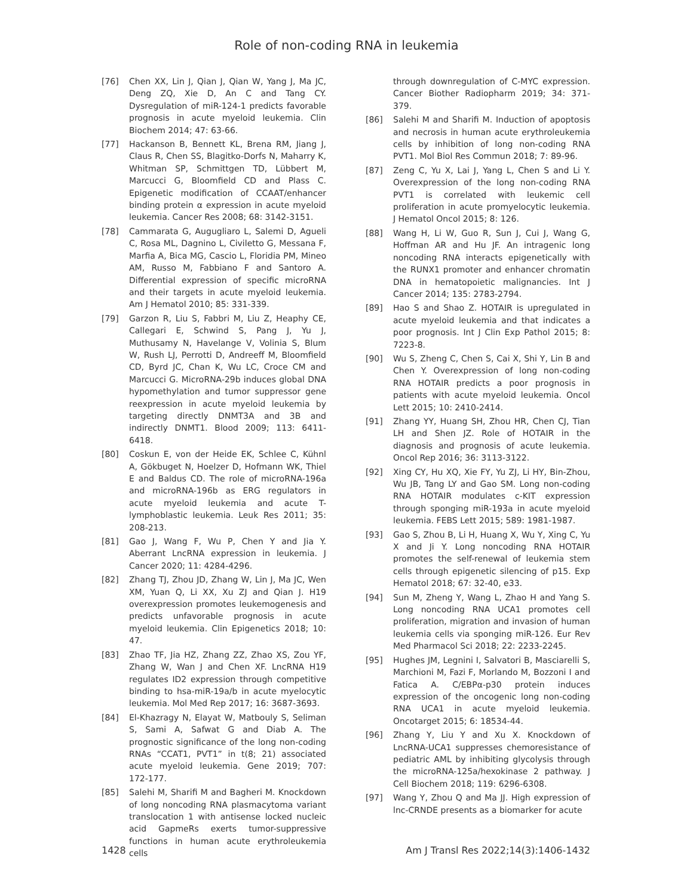Role of non-coding RNA in leukemia
[76] Chen XX, Lin J, Qian J, Qian W, Yang J, Ma JC, Deng ZQ, Xie D, An C and Tang CY. Dysregulation of miR-124-1 predicts favorable prognosis in acute myeloid leukemia. Clin Biochem 2014; 47: 63-66.
[77] Hackanson B, Bennett KL, Brena RM, Jiang J, Claus R, Chen SS, Blagitko-Dorfs N, Maharry K, Whitman SP, Schmittgen TD, Lübbert M, Marcucci G, Bloomfield CD and Plass C. Epigenetic modification of CCAAT/enhancer binding protein α expression in acute myeloid leukemia. Cancer Res 2008; 68: 3142-3151.
[78] Cammarata G, Augugliaro L, Salemi D, Agueli C, Rosa ML, Dagnino L, Civiletto G, Messana F, Marfia A, Bica MG, Cascio L, Floridia PM, Mineo AM, Russo M, Fabbiano F and Santoro A. Differential expression of specific microRNA and their targets in acute myeloid leukemia. Am J Hematol 2010; 85: 331-339.
[79] Garzon R, Liu S, Fabbri M, Liu Z, Heaphy CE, Callegari E, Schwind S, Pang J, Yu J, Muthusamy N, Havelange V, Volinia S, Blum W, Rush LJ, Perrotti D, Andreeff M, Bloomfield CD, Byrd JC, Chan K, Wu LC, Croce CM and Marcucci G. MicroRNA-29b induces global DNA hypomethylation and tumor suppressor gene reexpression in acute myeloid leukemia by targeting directly DNMT3A and 3B and indirectly DNMT1. Blood 2009; 113: 6411-6418.
[80] Coskun E, von der Heide EK, Schlee C, Kühnl A, Gökbuget N, Hoelzer D, Hofmann WK, Thiel E and Baldus CD. The role of microRNA-196a and microRNA-196b as ERG regulators in acute myeloid leukemia and acute T-lymphoblastic leukemia. Leuk Res 2011; 35: 208-213.
[81] Gao J, Wang F, Wu P, Chen Y and Jia Y. Aberrant LncRNA expression in leukemia. J Cancer 2020; 11: 4284-4296.
[82] Zhang TJ, Zhou JD, Zhang W, Lin J, Ma JC, Wen XM, Yuan Q, Li XX, Xu ZJ and Qian J. H19 overexpression promotes leukemogenesis and predicts unfavorable prognosis in acute myeloid leukemia. Clin Epigenetics 2018; 10: 47.
[83] Zhao TF, Jia HZ, Zhang ZZ, Zhao XS, Zou YF, Zhang W, Wan J and Chen XF. LncRNA H19 regulates ID2 expression through competitive binding to hsa-miR-19a/b in acute myelocytic leukemia. Mol Med Rep 2017; 16: 3687-3693.
[84] El-Khazragy N, Elayat W, Matbouly S, Seliman S, Sami A, Safwat G and Diab A. The prognostic significance of the long non-coding RNAs “CCAT1, PVT1” in t(8; 21) associated acute myeloid leukemia. Gene 2019; 707: 172-177.
[85] Salehi M, Sharifi M and Bagheri M. Knockdown of long noncoding RNA plasmacytoma variant translocation 1 with antisense locked nucleic acid GapmeRs exerts tumor-suppressive functions in human acute erythroleukemia cells
through downregulation of C-MYC expression. Cancer Biother Radiopharm 2019; 34: 371-379.
[86] Salehi M and Sharifi M. Induction of apoptosis and necrosis in human acute erythroleukemia cells by inhibition of long non-coding RNA PVT1. Mol Biol Res Commun 2018; 7: 89-96.
[87] Zeng C, Yu X, Lai J, Yang L, Chen S and Li Y. Overexpression of the long non-coding RNA PVT1 is correlated with leukemic cell proliferation in acute promyelocytic leukemia. J Hematol Oncol 2015; 8: 126.
[88] Wang H, Li W, Guo R, Sun J, Cui J, Wang G, Hoffman AR and Hu JF. An intragenic long noncoding RNA interacts epigenetically with the RUNX1 promoter and enhancer chromatin DNA in hematopoietic malignancies. Int J Cancer 2014; 135: 2783-2794.
[89] Hao S and Shao Z. HOTAIR is upregulated in acute myeloid leukemia and that indicates a poor prognosis. Int J Clin Exp Pathol 2015; 8: 7223-8.
[90] Wu S, Zheng C, Chen S, Cai X, Shi Y, Lin B and Chen Y. Overexpression of long non-coding RNA HOTAIR predicts a poor prognosis in patients with acute myeloid leukemia. Oncol Lett 2015; 10: 2410-2414.
[91] Zhang YY, Huang SH, Zhou HR, Chen CJ, Tian LH and Shen JZ. Role of HOTAIR in the diagnosis and prognosis of acute leukemia. Oncol Rep 2016; 36: 3113-3122.
[92] Xing CY, Hu XQ, Xie FY, Yu ZJ, Li HY, Bin-Zhou, Wu JB, Tang LY and Gao SM. Long non-coding RNA HOTAIR modulates c-KIT expression through sponging miR-193a in acute myeloid leukemia. FEBS Lett 2015; 589: 1981-1987.
[93] Gao S, Zhou B, Li H, Huang X, Wu Y, Xing C, Yu X and Ji Y. Long noncoding RNA HOTAIR promotes the self-renewal of leukemia stem cells through epigenetic silencing of p15. Exp Hematol 2018; 67: 32-40, e33.
[94] Sun M, Zheng Y, Wang L, Zhao H and Yang S. Long noncoding RNA UCA1 promotes cell proliferation, migration and invasion of human leukemia cells via sponging miR-126. Eur Rev Med Pharmacol Sci 2018; 22: 2233-2245.
[95] Hughes JM, Legnini I, Salvatori B, Masciarelli S, Marchioni M, Fazi F, Morlando M, Bozzoni I and Fatica A. C/EBPα-p30 protein induces expression of the oncogenic long non-coding RNA UCA1 in acute myeloid leukemia. Oncotarget 2015; 6: 18534-44.
[96] Zhang Y, Liu Y and Xu X. Knockdown of LncRNA-UCA1 suppresses chemoresistance of pediatric AML by inhibiting glycolysis through the microRNA-125a/hexokinase 2 pathway. J Cell Biochem 2018; 119: 6296-6308.
[97] Wang Y, Zhou Q and Ma JJ. High expression of lnc-CRNDE presents as a biomarker for acute
1428 Am J Transl Res 2022;14(3):1406-1432